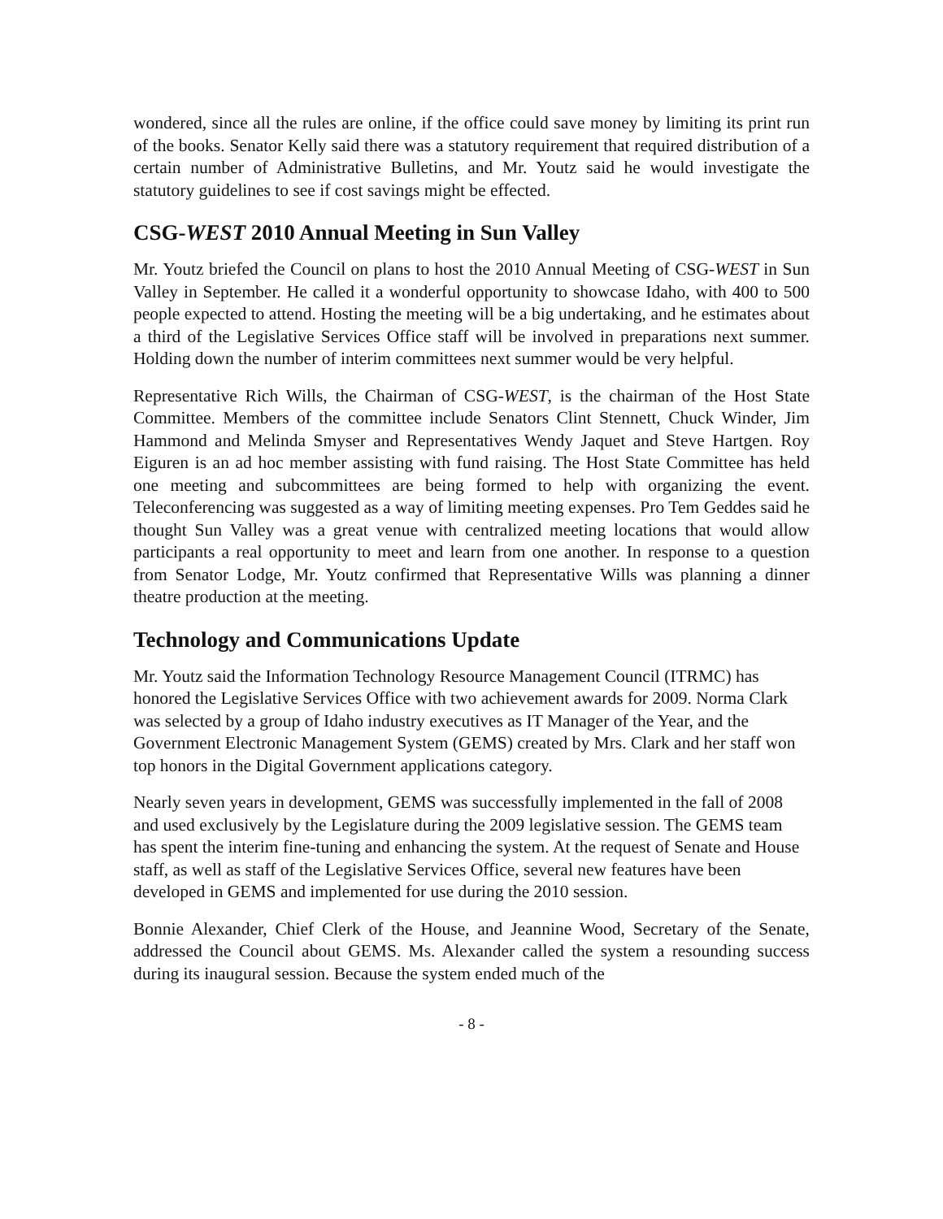wondered, since all the rules are online, if the office could save money by limiting its print run of the books. Senator Kelly said there was a statutory requirement that required distribution of a certain number of Administrative Bulletins, and Mr. Youtz said he would investigate the statutory guidelines to see if cost savings might be effected.
CSG-WEST 2010 Annual Meeting in Sun Valley
Mr. Youtz briefed the Council on plans to host the 2010 Annual Meeting of CSG-WEST in Sun Valley in September. He called it a wonderful opportunity to showcase Idaho, with 400 to 500 people expected to attend. Hosting the meeting will be a big undertaking, and he estimates about a third of the Legislative Services Office staff will be involved in preparations next summer. Holding down the number of interim committees next summer would be very helpful.
Representative Rich Wills, the Chairman of CSG-WEST, is the chairman of the Host State Committee. Members of the committee include Senators Clint Stennett, Chuck Winder, Jim Hammond and Melinda Smyser and Representatives Wendy Jaquet and Steve Hartgen. Roy Eiguren is an ad hoc member assisting with fund raising. The Host State Committee has held one meeting and subcommittees are being formed to help with organizing the event. Teleconferencing was suggested as a way of limiting meeting expenses. Pro Tem Geddes said he thought Sun Valley was a great venue with centralized meeting locations that would allow participants a real opportunity to meet and learn from one another. In response to a question from Senator Lodge, Mr. Youtz confirmed that Representative Wills was planning a dinner theatre production at the meeting.
Technology and Communications Update
Mr. Youtz said the Information Technology Resource Management Council (ITRMC) has honored the Legislative Services Office with two achievement awards for 2009. Norma Clark was selected by a group of Idaho industry executives as IT Manager of the Year, and the Government Electronic Management System (GEMS) created by Mrs. Clark and her staff won top honors in the Digital Government applications category.
Nearly seven years in development, GEMS was successfully implemented in the fall of 2008 and used exclusively by the Legislature during the 2009 legislative session. The GEMS team has spent the interim fine-tuning and enhancing the system. At the request of Senate and House staff, as well as staff of the Legislative Services Office, several new features have been developed in GEMS and implemented for use during the 2010 session.
Bonnie Alexander, Chief Clerk of the House, and Jeannine Wood, Secretary of the Senate, addressed the Council about GEMS. Ms. Alexander called the system a resounding success during its inaugural session. Because the system ended much of the
- 8 -